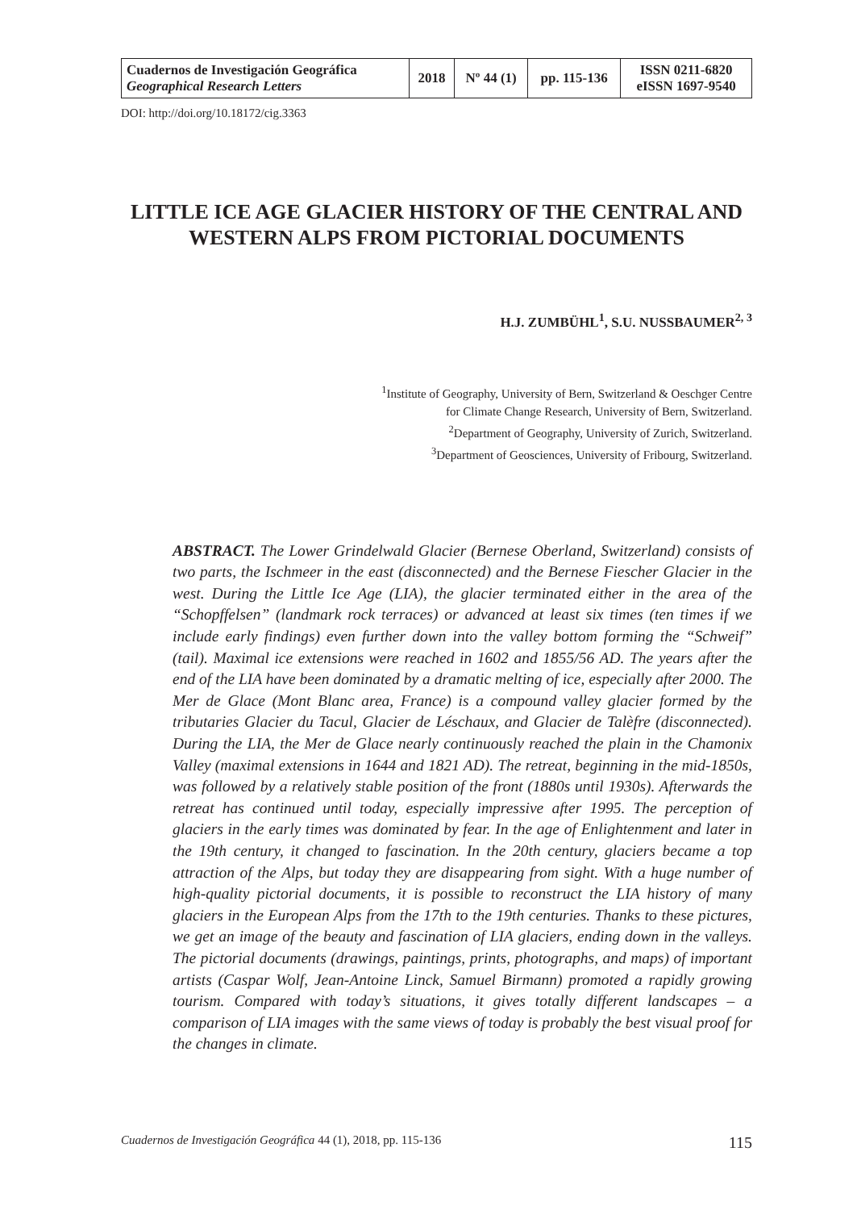| Cuadernos de Investigación Geográfica Geographical Research Letters | 2018 | Nº 44 (1) | pp. 115-136 | ISSN 0211-6820 eISSN 1697-9540 |
DOI: http://doi.org/10.18172/cig.3363
LITTLE ICE AGE GLACIER HISTORY OF THE CENTRAL AND WESTERN ALPS FROM PICTORIAL DOCUMENTS
H.J. ZUMBÜHL<sup>1</sup>, S.U. NUSSBAUMER<sup>2, 3</sup>
<sup>1</sup> Institute of Geography, University of Bern, Switzerland & Oeschger Centre
for Climate Change Research, University of Bern, Switzerland.
<sup>2</sup> Department of Geography, University of Zurich, Switzerland.
<sup>3</sup> Department of Geosciences, University of Fribourg, Switzerland.
ABSTRACT. The Lower Grindelwald Glacier (Bernese Oberland, Switzerland) consists of two parts, the Ischmeer in the east (disconnected) and the Bernese Fiescher Glacier in the west. During the Little Ice Age (LIA), the glacier terminated either in the area of the “Schopffelsen” (landmark rock terraces) or advanced at least six times (ten times if we include early findings) even further down into the valley bottom forming the “Schweif” (tail). Maximal ice extensions were reached in 1602 and 1855/56 AD. The years after the end of the LIA have been dominated by a dramatic melting of ice, especially after 2000. The Mer de Glace (Mont Blanc area, France) is a compound valley glacier formed by the tributaries Glacier du Tacul, Glacier de Léschaux, and Glacier de Talèfre (disconnected). During the LIA, the Mer de Glace nearly continuously reached the plain in the Chamonix Valley (maximal extensions in 1644 and 1821 AD). The retreat, beginning in the mid-1850s, was followed by a relatively stable position of the front (1880s until 1930s). Afterwards the retreat has continued until today, especially impressive after 1995. The perception of glaciers in the early times was dominated by fear. In the age of Enlightenment and later in the 19th century, it changed to fascination. In the 20th century, glaciers became a top attraction of the Alps, but today they are disappearing from sight. With a huge number of high-quality pictorial documents, it is possible to reconstruct the LIA history of many glaciers in the European Alps from the 17th to the 19th centuries. Thanks to these pictures, we get an image of the beauty and fascination of LIA glaciers, ending down in the valleys. The pictorial documents (drawings, paintings, prints, photographs, and maps) of important artists (Caspar Wolf, Jean-Antoine Linck, Samuel Birmann) promoted a rapidly growing tourism. Compared with today’s situations, it gives totally different landscapes – a comparison of LIA images with the same views of today is probably the best visual proof for the changes in climate.
Cuadernos de Investigación Geográfica 44 (1), 2018, pp. 115-136 115